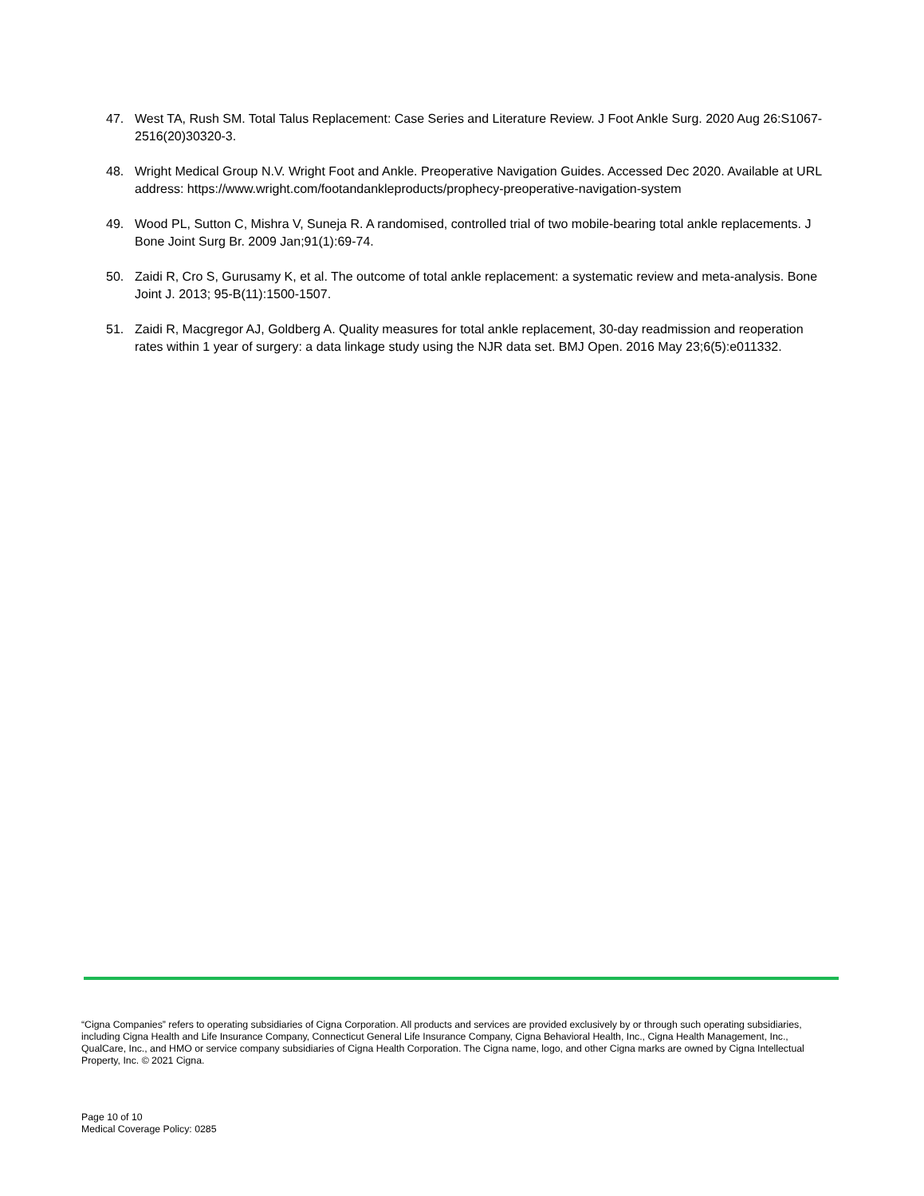47. West TA, Rush SM. Total Talus Replacement: Case Series and Literature Review. J Foot Ankle Surg. 2020 Aug 26:S1067-2516(20)30320-3.
48. Wright Medical Group N.V. Wright Foot and Ankle. Preoperative Navigation Guides. Accessed Dec 2020. Available at URL address: https://www.wright.com/footandankleproducts/prophecy-preoperative-navigation-system
49. Wood PL, Sutton C, Mishra V, Suneja R. A randomised, controlled trial of two mobile-bearing total ankle replacements. J Bone Joint Surg Br. 2009 Jan;91(1):69-74.
50. Zaidi R, Cro S, Gurusamy K, et al. The outcome of total ankle replacement: a systematic review and meta-analysis. Bone Joint J. 2013; 95-B(11):1500-1507.
51. Zaidi R, Macgregor AJ, Goldberg A. Quality measures for total ankle replacement, 30-day readmission and reoperation rates within 1 year of surgery: a data linkage study using the NJR data set. BMJ Open. 2016 May 23;6(5):e011332.
“Cigna Companies” refers to operating subsidiaries of Cigna Corporation. All products and services are provided exclusively by or through such operating subsidiaries, including Cigna Health and Life Insurance Company, Connecticut General Life Insurance Company, Cigna Behavioral Health, Inc., Cigna Health Management, Inc., QualCare, Inc., and HMO or service company subsidiaries of Cigna Health Corporation. The Cigna name, logo, and other Cigna marks are owned by Cigna Intellectual Property, Inc. © 2021 Cigna.
Page 10 of 10
Medical Coverage Policy: 0285